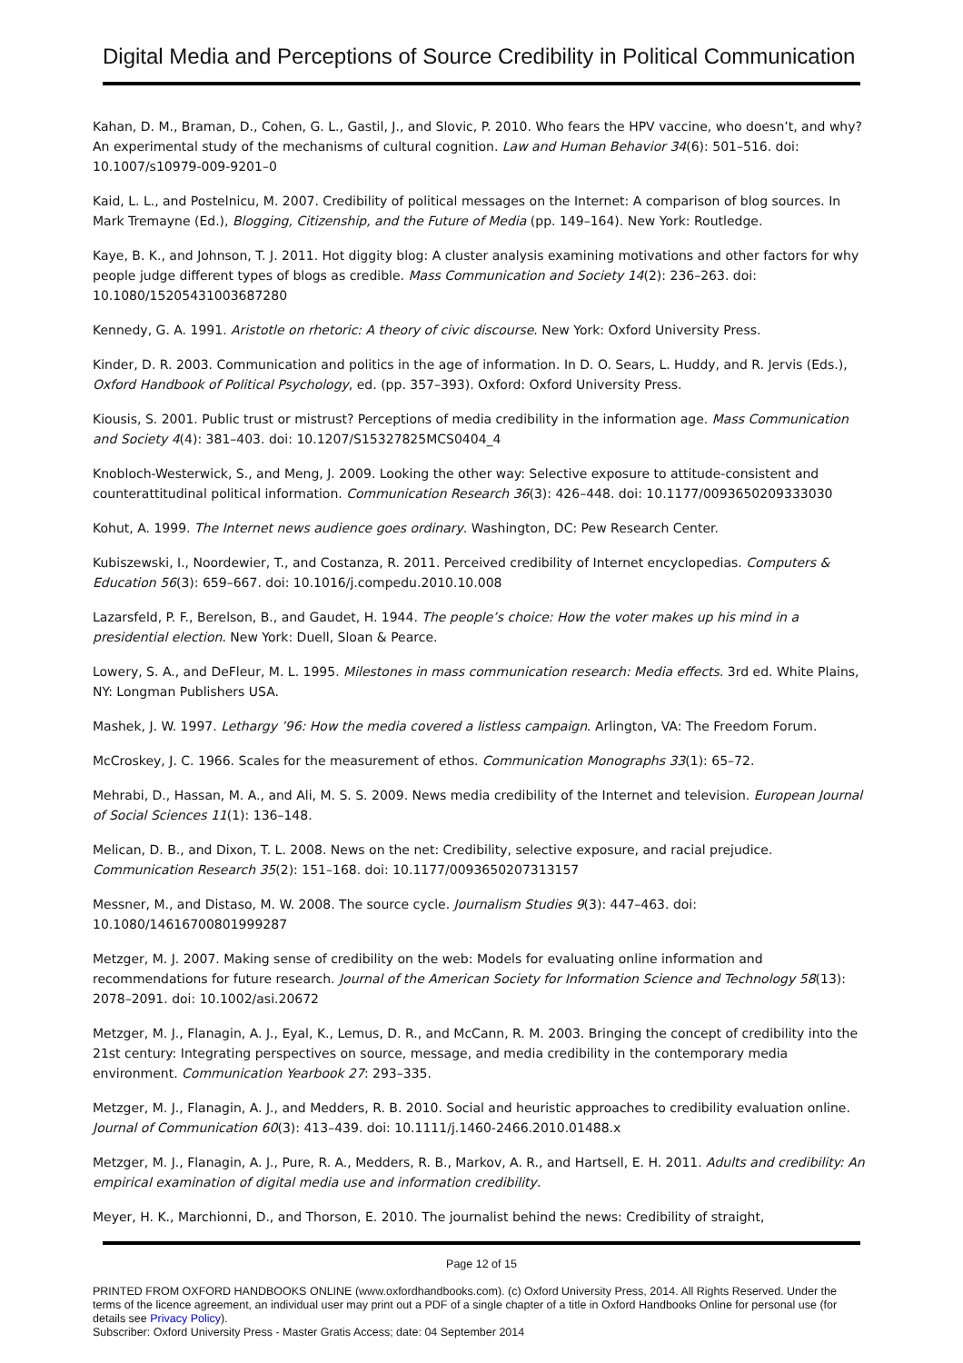Digital Media and Perceptions of Source Credibility in Political Communication
Kahan, D. M., Braman, D., Cohen, G. L., Gastil, J., and Slovic, P. 2010. Who fears the HPV vaccine, who doesn’t, and why? An experimental study of the mechanisms of cultural cognition. Law and Human Behavior 34(6): 501–516. doi: 10.1007/s10979-009-9201–0
Kaid, L. L., and Postelnicu, M. 2007. Credibility of political messages on the Internet: A comparison of blog sources. In Mark Tremayne (Ed.), Blogging, Citizenship, and the Future of Media (pp. 149–164). New York: Routledge.
Kaye, B. K., and Johnson, T. J. 2011. Hot diggity blog: A cluster analysis examining motivations and other factors for why people judge different types of blogs as credible. Mass Communication and Society 14(2): 236–263. doi: 10.1080/15205431003687280
Kennedy, G. A. 1991. Aristotle on rhetoric: A theory of civic discourse. New York: Oxford University Press.
Kinder, D. R. 2003. Communication and politics in the age of information. In D. O. Sears, L. Huddy, and R. Jervis (Eds.), Oxford Handbook of Political Psychology, ed. (pp. 357–393). Oxford: Oxford University Press.
Kiousis, S. 2001. Public trust or mistrust? Perceptions of media credibility in the information age. Mass Communication and Society 4(4): 381–403. doi: 10.1207/S15327825MCS0404_4
Knobloch-Westerwick, S., and Meng, J. 2009. Looking the other way: Selective exposure to attitude-consistent and counterattitudinal political information. Communication Research 36(3): 426–448. doi: 10.1177/0093650209333030
Kohut, A. 1999. The Internet news audience goes ordinary. Washington, DC: Pew Research Center.
Kubiszewski, I., Noordewier, T., and Costanza, R. 2011. Perceived credibility of Internet encyclopedias. Computers & Education 56(3): 659–667. doi: 10.1016/j.compedu.2010.10.008
Lazarsfeld, P. F., Berelson, B., and Gaudet, H. 1944. The people’s choice: How the voter makes up his mind in a presidential election. New York: Duell, Sloan & Pearce.
Lowery, S. A., and DeFleur, M. L. 1995. Milestones in mass communication research: Media effects. 3rd ed. White Plains, NY: Longman Publishers USA.
Mashek, J. W. 1997. Lethargy ’96: How the media covered a listless campaign. Arlington, VA: The Freedom Forum.
McCroskey, J. C. 1966. Scales for the measurement of ethos. Communication Monographs 33(1): 65–72.
Mehrabi, D., Hassan, M. A., and Ali, M. S. S. 2009. News media credibility of the Internet and television. European Journal of Social Sciences 11(1): 136–148.
Melican, D. B., and Dixon, T. L. 2008. News on the net: Credibility, selective exposure, and racial prejudice. Communication Research 35(2): 151–168. doi: 10.1177/0093650207313157
Messner, M., and Distaso, M. W. 2008. The source cycle. Journalism Studies 9(3): 447–463. doi: 10.1080/14616700801999287
Metzger, M. J. 2007. Making sense of credibility on the web: Models for evaluating online information and recommendations for future research. Journal of the American Society for Information Science and Technology 58(13): 2078–2091. doi: 10.1002/asi.20672
Metzger, M. J., Flanagin, A. J., Eyal, K., Lemus, D. R., and McCann, R. M. 2003. Bringing the concept of credibility into the 21st century: Integrating perspectives on source, message, and media credibility in the contemporary media environment. Communication Yearbook 27: 293–335.
Metzger, M. J., Flanagin, A. J., and Medders, R. B. 2010. Social and heuristic approaches to credibility evaluation online. Journal of Communication 60(3): 413–439. doi: 10.1111/j.1460-2466.2010.01488.x
Metzger, M. J., Flanagin, A. J., Pure, R. A., Medders, R. B., Markov, A. R., and Hartsell, E. H. 2011. Adults and credibility: An empirical examination of digital media use and information credibility.
Meyer, H. K., Marchionni, D., and Thorson, E. 2010. The journalist behind the news: Credibility of straight,
Page 12 of 15
PRINTED FROM OXFORD HANDBOOKS ONLINE (www.oxfordhandbooks.com). (c) Oxford University Press, 2014. All Rights Reserved. Under the terms of the licence agreement, an individual user may print out a PDF of a single chapter of a title in Oxford Handbooks Online for personal use (for details see Privacy Policy).
Subscriber: Oxford University Press - Master Gratis Access; date: 04 September 2014